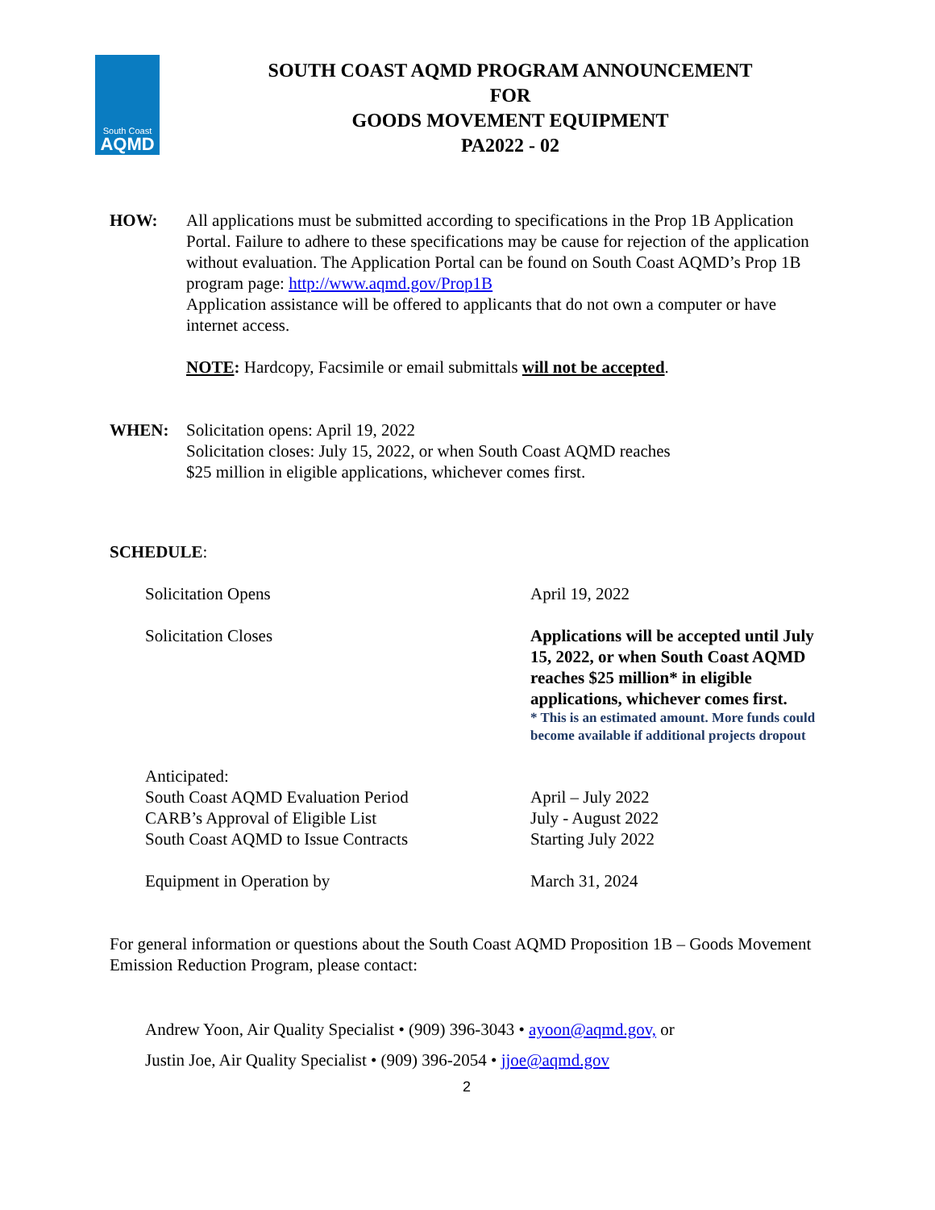South Coast
AQMD
SOUTH COAST AQMD PROGRAM ANNOUNCEMENT
FOR
GOODS MOVEMENT EQUIPMENT
PA2022 - 02
HOW: All applications must be submitted according to specifications in the Prop 1B Application Portal. Failure to adhere to these specifications may be cause for rejection of the application without evaluation. The Application Portal can be found on South Coast AQMD’s Prop 1B program page: http://www.aqmd.gov/Prop1B
Application assistance will be offered to applicants that do not own a computer or have internet access.
NOTE: Hardcopy, Facsimile or email submittals will not be accepted.
WHEN: Solicitation opens: April 19, 2022
Solicitation closes: July 15, 2022, or when South Coast AQMD reaches
$25 million in eligible applications, whichever comes first.
SCHEDULE:
| Solicitation Opens | April 19, 2022 |
| Solicitation Closes | Applications will be accepted until July 15, 2022, or when South Coast AQMD reaches $25 million* in eligible applications, whichever comes first. * This is an estimated amount. More funds could become available if additional projects dropout |
| Anticipated: South Coast AQMD Evaluation Period CARB’s Approval of Eligible List South Coast AQMD to Issue Contracts | April – July 2022 July - August 2022 Starting July 2022 |
| Equipment in Operation by | March 31, 2024 |
For general information or questions about the South Coast AQMD Proposition 1B – Goods Movement Emission Reduction Program, please contact:
Andrew Yoon, Air Quality Specialist • (909) 396-3043 • ayoon@aqmd.gov, or
Justin Joe, Air Quality Specialist • (909) 396-2054 • jjoe@aqmd.gov
2